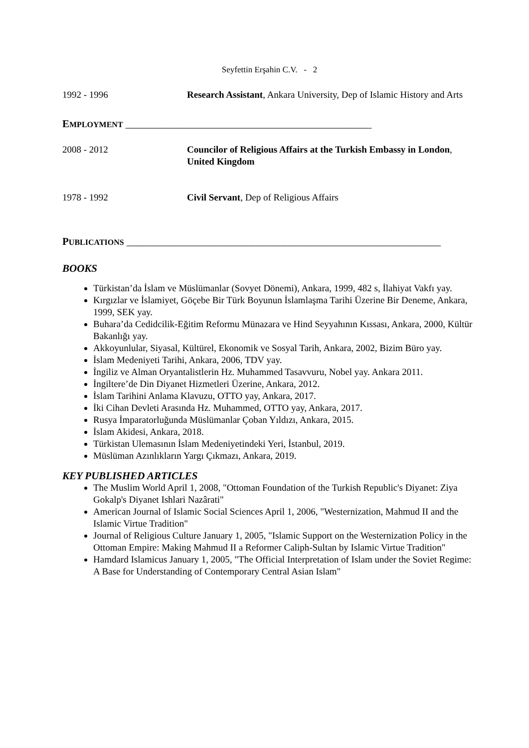Seyfettin Erşahin C.V. - 2
1992 - 1996 Research Assistant, Ankara University, Dep of Islamic History and Arts
EMPLOYMENT _______________________________________________
2008 - 2012 Councilor of Religious Affairs at the Turkish Embassy in London, United Kingdom
1978 - 1992 Civil Servant, Dep of Religious Affairs
PUBLICATIONS ____________________________________________________________
BOOKS
Türkistan’da İslam ve Müslümanlar (Sovyet Dönemi), Ankara, 1999, 482 s, İlahiyat Vakfı yay.
Kırgızlar ve İslamiyet, Göçebe Bir Türk Boyunun İslamlaşma Tarihi Üzerine Bir Deneme, Ankara, 1999, SEK yay.
Buhara’da Cedidcilik-Eğitim Reformu Münazara ve Hind Seyyahının Kıssası, Ankara, 2000, Kültür Bakanlığı yay.
Akkoyunlular, Siyasal, Kültürel, Ekonomik ve Sosyal Tarih, Ankara, 2002, Bizim Büro yay.
İslam Medeniyeti Tarihi, Ankara, 2006, TDV yay.
İngiliz ve Alman Oryantalistlerin Hz. Muhammed Tasavvuru, Nobel yay. Ankara 2011.
İngiltere’de Din Diyanet Hizmetleri Üzerine, Ankara, 2012.
İslam Tarihini Anlama Klavuzu, OTTO yay, Ankara, 2017.
İki Cihan Devleti Arasında Hz. Muhammed, OTTO yay, Ankara, 2017.
Rusya İmparatorluğunda Müslümanlar Çoban Yıldızı, Ankara, 2015.
İslam Akidesi, Ankara, 2018.
Türkistan Ulemasının İslam Medeniyetindeki Yeri, İstanbul, 2019.
Müslüman Azınlıkların Yargı Çıkmazı, Ankara, 2019.
KEY PUBLISHED ARTICLES
The Muslim World April 1, 2008, "Ottoman Foundation of the Turkish Republic's Diyanet: Ziya Gokalp's Diyanet Ishlari Nazârati"
American Journal of Islamic Social Sciences April 1, 2006, "Westernization, Mahmud II and the Islamic Virtue Tradition"
Journal of Religious Culture January 1, 2005, "Islamic Support on the Westernization Policy in the Ottoman Empire: Making Mahmud II a Reformer Caliph-Sultan by Islamic Virtue Tradition"
Hamdard Islamicus January 1, 2005, "The Official Interpretation of Islam under the Soviet Regime: A Base for Understanding of Contemporary Central Asian Islam"